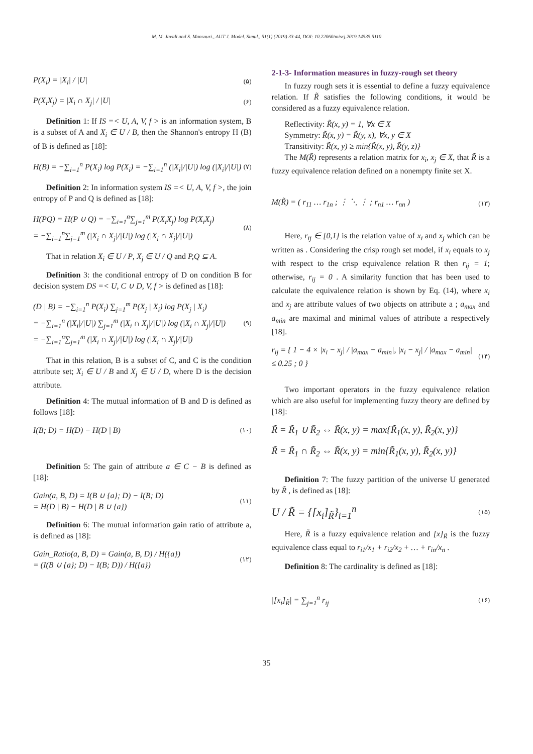M. M. Javidi and S. Mansouri., AUT J. Model. Simul., 51(1) (2019) 33-44, DOI: 10.22060/miscj.2019.14535.5110
P(X<sub>i</sub>) = |X<sub>i</sub>| / |U| (۵)
P(X<sub>i</sub>X<sub>j</sub>) = |X<sub>i</sub> ∩ X<sub>j</sub>| / |U| (۶)
Definition 1: If IS =< U, A, V, f > is an information system, B is a subset of A and X<sub>i</sub> ∈ U / B, then the Shannon's entropy H (B) of B is defined as [18]:
H(B) = −∑<sub>i=1</sub><sup>n</sup> P(X<sub>i</sub>) log P(X<sub>i</sub>) = −∑<sub>i=1</sub><sup>n</sup> (|X<sub>i</sub>|/|U|) log (|X<sub>i</sub>|/|U|) (۷)
Definition 2: In information system IS =< U, A, V, f >, the join entropy of P and Q is defined as [18]:
H(PQ) = H(P ∪ Q) = −∑<sub>i=1</sub><sup>n</sup>∑<sub>j=1</sub><sup>m</sup> P(X<sub>i</sub>X<sub>j</sub>) log P(X<sub>i</sub>X<sub>j</sub>)
= −∑<sub>i=1</sub><sup>n</sup>∑<sub>j=1</sub><sup>m</sup> (|X<sub>i</sub> ∩ X<sub>j</sub>|/|U|) log (|X<sub>i</sub> ∩ X<sub>j</sub>|/|U|) (۸)
That in relation X<sub>i</sub> ∈ U / P, X<sub>j</sub> ∈ U / Q and P,Q ⊆ A.
Definition 3: the conditional entropy of D on condition B for decision system DS =< U, C ∪ D, V, f > is defined as [18]:
(D | B) = −∑<sub>i=1</sub><sup>n</sup> P(X<sub>i</sub>) ∑<sub>j=1</sub><sup>m</sup> P(X<sub>j</sub> | X<sub>i</sub>) log P(X<sub>j</sub> | X<sub>i</sub>)
= −∑<sub>i=1</sub><sup>n</sup> (|X<sub>i</sub>|/|U|) ∑<sub>j=1</sub><sup>m</sup> (|X<sub>i</sub> ∩ X<sub>j</sub>|/|U|) log (|X<sub>i</sub> ∩ X<sub>j</sub>|/|U|)
= −∑<sub>i=1</sub><sup>n</sup>∑<sub>j=1</sub><sup>m</sup> (|X<sub>i</sub> ∩ X<sub>j</sub>|/|U|) log (|X<sub>i</sub> ∩ X<sub>j</sub>|/|U|) (۹)
That in this relation, B is a subset of C, and C is the condition attribute set; X<sub>i</sub> ∈ U / B and X<sub>j</sub> ∈ U / D, where D is the decision attribute.
Definition 4: The mutual information of B and D is defined as follows [18]:
I(B; D) = H(D) − H(D | B) (۱۰)
Definition 5: The gain of attribute a ∈ C − B is defined as [18]:
Gain(a, B, D) = I(B ∪ {a}; D) − I(B; D)
= H(D | B) − H(D | B ∪ {a}) (۱۱)
Definition 6: The mutual information gain ratio of attribute a, is defined as [18]:
Gain_Ratio(a, B, D) = Gain(a, B, D) / H({a})
= (I(B ∪ {a}; D) − I(B; D)) / H({a}) (۱۲)
2-1-3- Information measures in fuzzy-rough set theory
In fuzzy rough sets it is essential to define a fuzzy equivalence relation. If R̃ satisfies the following conditions, it would be considered as a fuzzy equivalence relation.
Reflectivity: R̃(x, y) = 1, ∀x ∈ X
Symmetry: R̃(x, y) = R̃(y, x), ∀x, y ∈ X
Transitivity: R̃(x, y) ≥ min{R̃(x, y), R̃(y, z)}
The M(R̃) represents a relation matrix for x<sub>i</sub>, x<sub>j</sub> ∈ X, that R̃ is a fuzzy equivalence relation defined on a nonempty finite set X.
M(R̃) = ( r<sub>11</sub> … r<sub>1n</sub> ; ⋮ ⋱ ⋮ ; r<sub>n1</sub> … r<sub>nn</sub> ) (۱۳)
Here, r<sub>ij</sub> ∈ [0,1] is the relation value of x<sub>i</sub> and x<sub>j</sub> which can be written as . Considering the crisp rough set model, if x<sub>i</sub> equals to x<sub>j</sub> with respect to the crisp equivalence relation R then r<sub>ij</sub> = 1; otherwise, r<sub>ij</sub> = 0 . A similarity function that has been used to calculate the equivalence relation is shown by Eq. (14), where x<sub>i</sub> and x<sub>j</sub> are attribute values of two objects on attribute a ; a<sub>max</sub> and a<sub>min</sub> are maximal and minimal values of attribute a respectively [18].
r<sub>ij</sub> = { 1 − 4 × |x<sub>i</sub> − x<sub>j</sub>| / |a<sub>max</sub> − a<sub>min</sub>|, |x<sub>i</sub> − x<sub>j</sub>| / |a<sub>max</sub> − a<sub>min</sub>| ≤ 0.25 ; 0 } (۱۴)
Two important operators in the fuzzy equivalence relation which are also useful for implementing fuzzy theory are defined by [18]:
R̃ = R̃<sub>1</sub> ∪ R̃<sub>2</sub> ⇔ R̃(x, y) = max{R̃<sub>1</sub>(x, y), R̃<sub>2</sub>(x, y)}
R̃ = R̃<sub>1</sub> ∩ R̃<sub>2</sub> ⇔ R̃(x, y) = min{R̃<sub>1</sub>(x, y), R̃<sub>2</sub>(x, y)}
Definition 7: The fuzzy partition of the universe U generated by R̃ , is defined as [18]:
U / R̃ = {[x<sub>i</sub>]<sub>R̃</sub>}<sub>i=1</sub><sup>n</sup> (۱۵)
Here, R̃ is a fuzzy equivalence relation and [x]<sub>R̃</sub> is the fuzzy equivalence class equal to r<sub>i1</sub>/x<sub>1</sub> + r<sub>i2</sub>/x<sub>2</sub> + … + r<sub>in</sub>/x<sub>n</sub> .
Definition 8: The cardinality is defined as [18]:
|[x<sub>i</sub>]<sub>R̃</sub>| = ∑<sub>j=1</sub><sup>n</sup> r<sub>ij</sub> (۱۶)
35